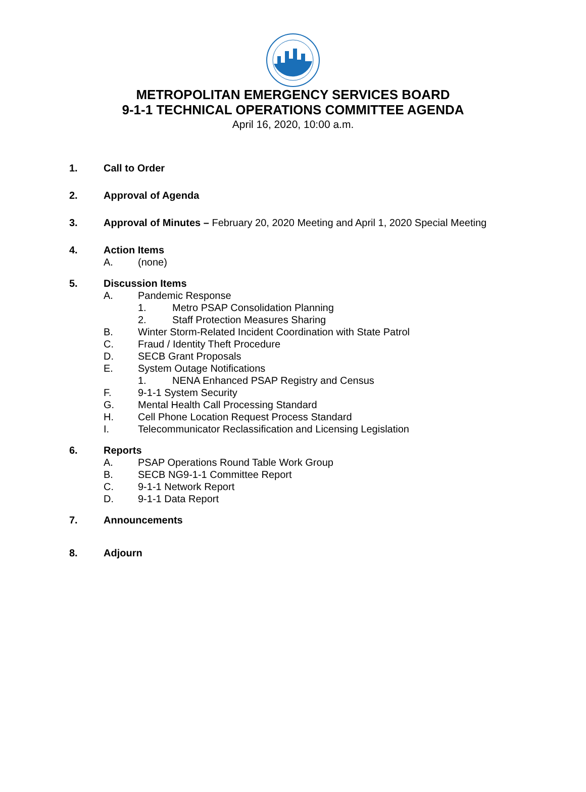METROPOLITAN EMERGENCY SERVICES BOARD
9-1-1 TECHNICAL OPERATIONS COMMITTEE AGENDA
April 16, 2020, 10:00 a.m.
1. Call to Order
2. Approval of Agenda
3. Approval of Minutes – February 20, 2020 Meeting and April 1, 2020 Special Meeting
4. Action Items
A. (none)
5. Discussion Items
A. Pandemic Response
1. Metro PSAP Consolidation Planning
2. Staff Protection Measures Sharing
B. Winter Storm-Related Incident Coordination with State Patrol
C. Fraud / Identity Theft Procedure
D. SECB Grant Proposals
E. System Outage Notifications
1. NENA Enhanced PSAP Registry and Census
F. 9-1-1 System Security
G. Mental Health Call Processing Standard
H. Cell Phone Location Request Process Standard
I. Telecommunicator Reclassification and Licensing Legislation
6. Reports
A. PSAP Operations Round Table Work Group
B. SECB NG9-1-1 Committee Report
C. 9-1-1 Network Report
D. 9-1-1 Data Report
7. Announcements
8. Adjourn